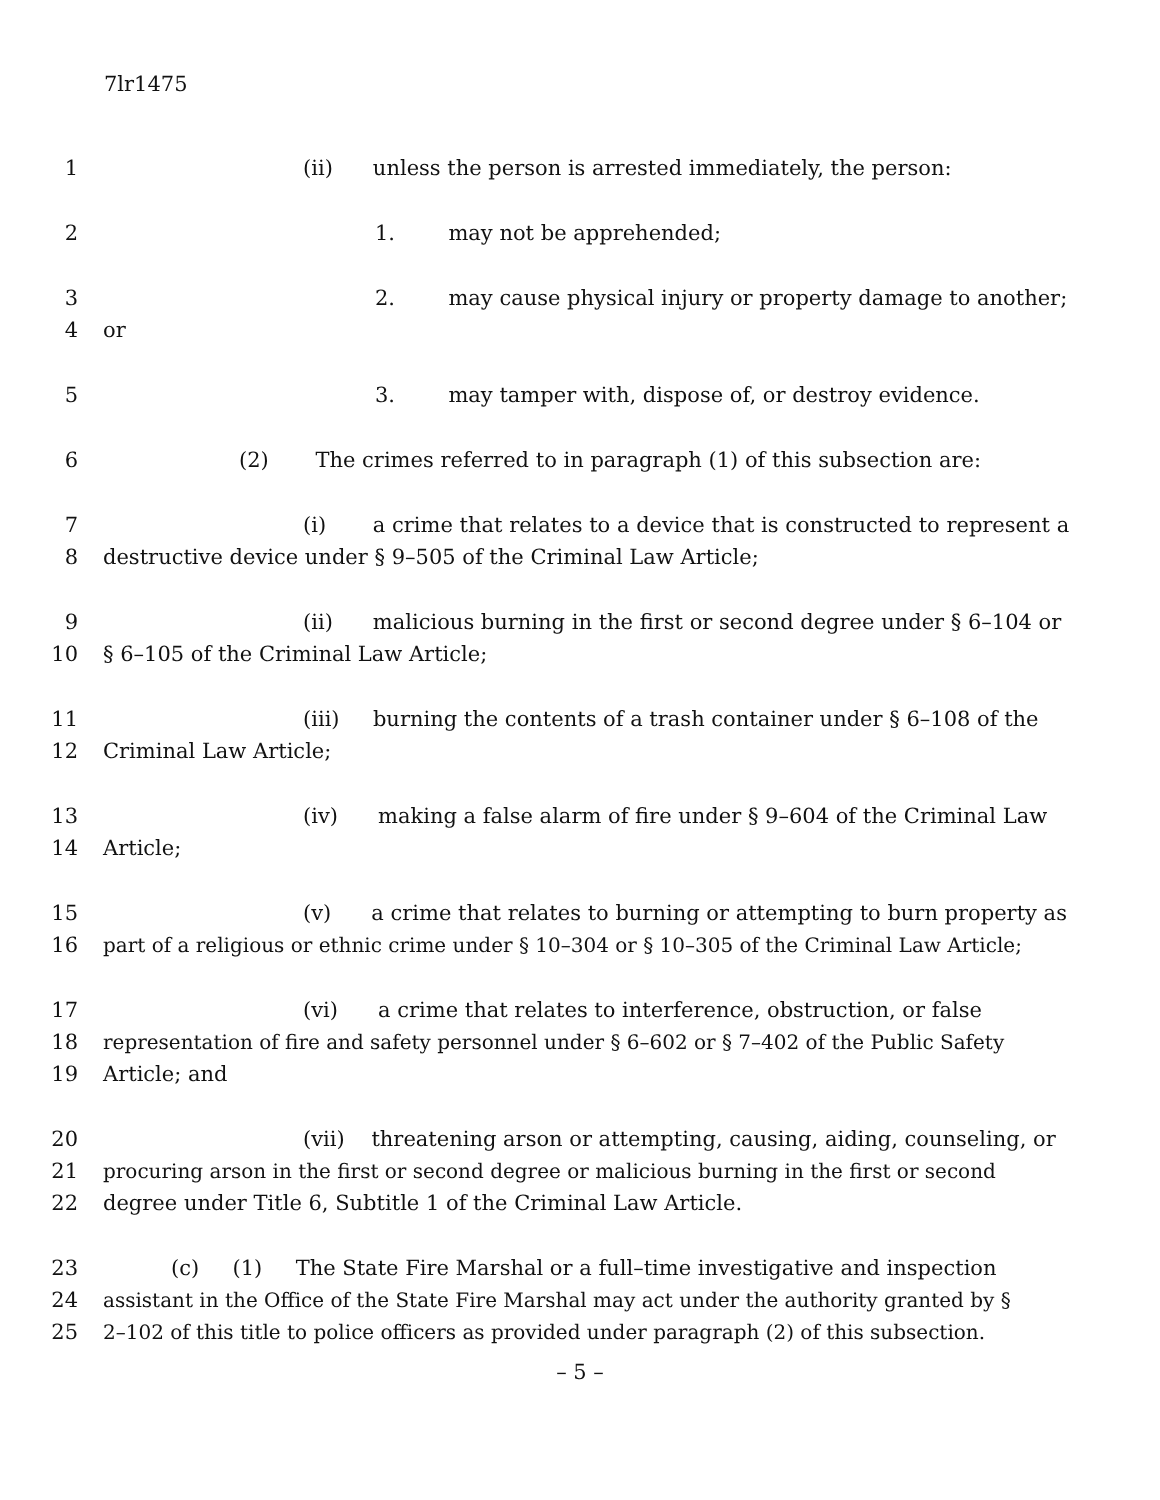7lr1475
1 (ii) unless the person is arrested immediately, the person:
2 1. may not be apprehended;
3 2. may cause physical injury or property damage to another;
4 or
5 3. may tamper with, dispose of, or destroy evidence.
6 (2) The crimes referred to in paragraph (1) of this subsection are:
7 (i) a crime that relates to a device that is constructed to represent a
8 destructive device under § 9–505 of the Criminal Law Article;
9 (ii) malicious burning in the first or second degree under § 6–104 or
10 § 6–105 of the Criminal Law Article;
11 (iii) burning the contents of a trash container under § 6–108 of the
12 Criminal Law Article;
13 (iv) making a false alarm of fire under § 9–604 of the Criminal Law
14 Article;
15 (v) a crime that relates to burning or attempting to burn property as
16 part of a religious or ethnic crime under § 10–304 or § 10–305 of the Criminal Law Article;
17 (vi) a crime that relates to interference, obstruction, or false
18 representation of fire and safety personnel under § 6–602 or § 7–402 of the Public Safety
19 Article; and
20 (vii) threatening arson or attempting, causing, aiding, counseling, or
21 procuring arson in the first or second degree or malicious burning in the first or second
22 degree under Title 6, Subtitle 1 of the Criminal Law Article.
23 (c) (1) The State Fire Marshal or a full–time investigative and inspection
24 assistant in the Office of the State Fire Marshal may act under the authority granted by §
25 2–102 of this title to police officers as provided under paragraph (2) of this subsection.
– 5 –